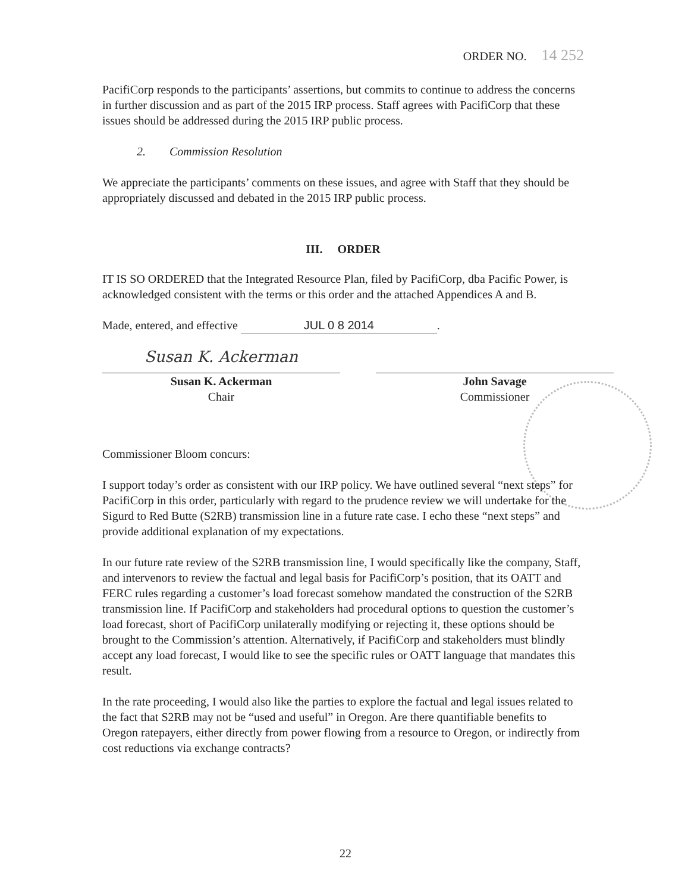ORDER NO. 14 252
PacifiCorp responds to the participants’ assertions, but commits to continue to address the concerns in further discussion and as part of the 2015 IRP process. Staff agrees with PacifiCorp that these issues should be addressed during the 2015 IRP public process.
2. Commission Resolution
We appreciate the participants’ comments on these issues, and agree with Staff that they should be appropriately discussed and debated in the 2015 IRP public process.
III. ORDER
IT IS SO ORDERED that the Integrated Resource Plan, filed by PacifiCorp, dba Pacific Power, is acknowledged consistent with the terms or this order and the attached Appendices A and B.
Made, entered, and effective JUL 0 8 2014.
Susan K. Ackerman
Susan K. Ackerman
Chair
John Savage
Commissioner
Commissioner Bloom concurs:
I support today’s order as consistent with our IRP policy. We have outlined several “next steps” for PacifiCorp in this order, particularly with regard to the prudence review we will undertake for the Sigurd to Red Butte (S2RB) transmission line in a future rate case. I echo these “next steps” and provide additional explanation of my expectations.
In our future rate review of the S2RB transmission line, I would specifically like the company, Staff, and intervenors to review the factual and legal basis for PacifiCorp’s position, that its OATT and FERC rules regarding a customer’s load forecast somehow mandated the construction of the S2RB transmission line. If PacifiCorp and stakeholders had procedural options to question the customer’s load forecast, short of PacifiCorp unilaterally modifying or rejecting it, these options should be brought to the Commission’s attention. Alternatively, if PacifiCorp and stakeholders must blindly accept any load forecast, I would like to see the specific rules or OATT language that mandates this result.
In the rate proceeding, I would also like the parties to explore the factual and legal issues related to the fact that S2RB may not be “used and useful” in Oregon. Are there quantifiable benefits to Oregon ratepayers, either directly from power flowing from a resource to Oregon, or indirectly from cost reductions via exchange contracts?
22